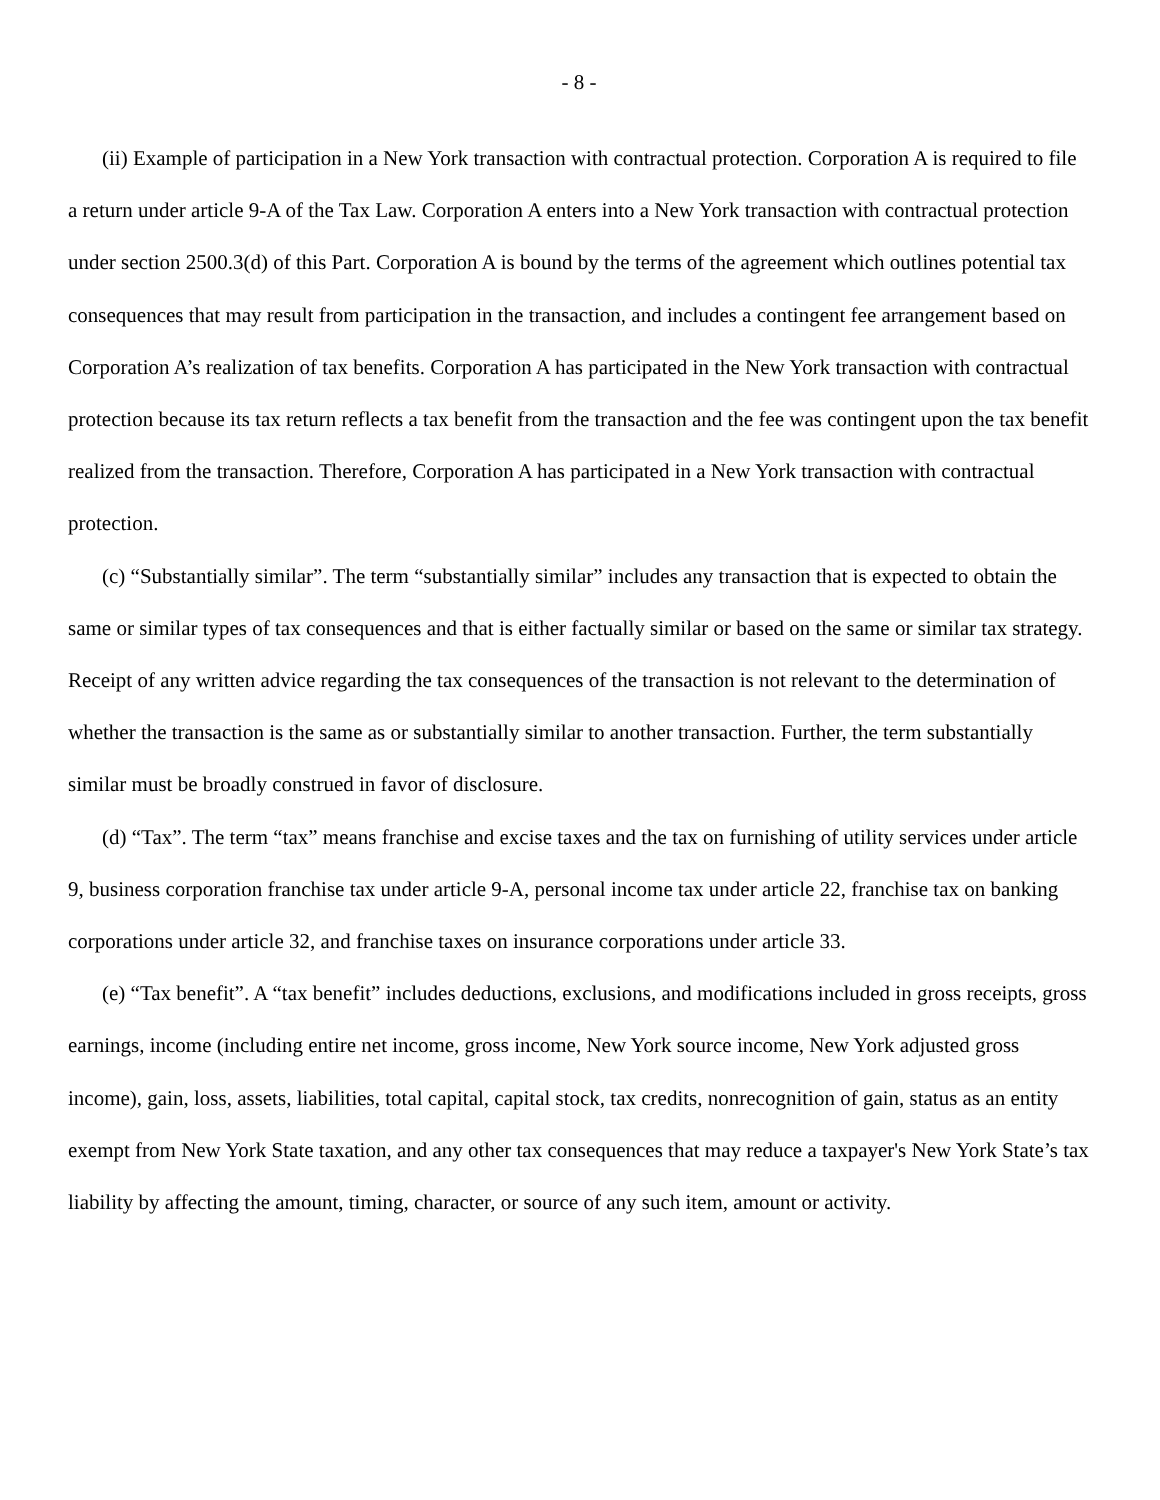- 8 -
(ii) Example of participation in a New York transaction with contractual protection. Corporation A is required to file a return under article 9-A of the Tax Law. Corporation A enters into a New York transaction with contractual protection under section 2500.3(d) of this Part. Corporation A is bound by the terms of the agreement which outlines potential tax consequences that may result from participation in the transaction, and includes a contingent fee arrangement based on Corporation A’s realization of tax benefits. Corporation A has participated in the New York transaction with contractual protection because its tax return reflects a tax benefit from the transaction and the fee was contingent upon the tax benefit realized from the transaction. Therefore, Corporation A has participated in a New York transaction with contractual protection.
(c) “Substantially similar”. The term “substantially similar” includes any transaction that is expected to obtain the same or similar types of tax consequences and that is either factually similar or based on the same or similar tax strategy. Receipt of any written advice regarding the tax consequences of the transaction is not relevant to the determination of whether the transaction is the same as or substantially similar to another transaction. Further, the term substantially similar must be broadly construed in favor of disclosure.
(d) “Tax”. The term “tax” means franchise and excise taxes and the tax on furnishing of utility services under article 9, business corporation franchise tax under article 9-A, personal income tax under article 22, franchise tax on banking corporations under article 32, and franchise taxes on insurance corporations under article 33.
(e) “Tax benefit”. A “tax benefit” includes deductions, exclusions, and modifications included in gross receipts, gross earnings, income (including entire net income, gross income, New York source income, New York adjusted gross income), gain, loss, assets, liabilities, total capital, capital stock, tax credits, nonrecognition of gain, status as an entity exempt from New York State taxation, and any other tax consequences that may reduce a taxpayer's New York State’s tax liability by affecting the amount, timing, character, or source of any such item, amount or activity.